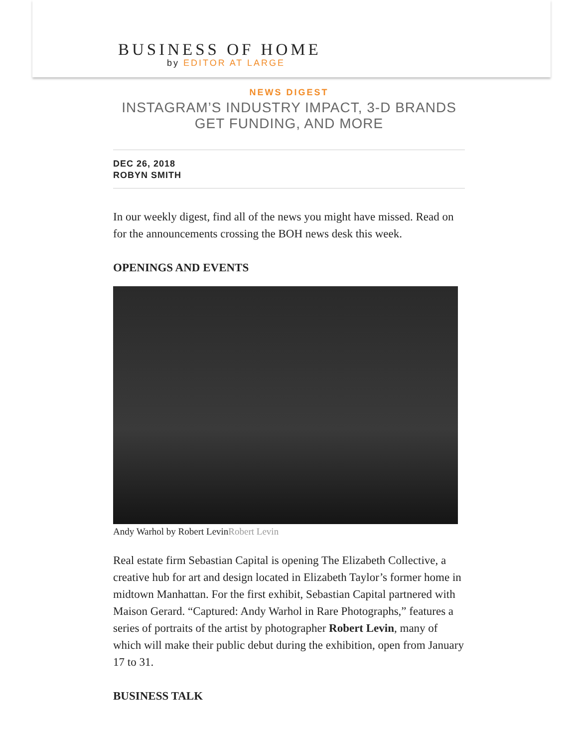BUSINESS OF HOME
by EDITOR AT LARGE
NEWS DIGEST
INSTAGRAM’S INDUSTRY IMPACT, 3-D BRANDS GET FUNDING, AND MORE
DEC 26, 2018
ROBYN SMITH
In our weekly digest, find all of the news you might have missed. Read on for the announcements crossing the BOH news desk this week.
OPENINGS AND EVENTS
Andy Warhol by Robert LevinRobert Levin
Real estate firm Sebastian Capital is opening The Elizabeth Collective, a creative hub for art and design located in Elizabeth Taylor’s former home in midtown Manhattan. For the first exhibit, Sebastian Capital partnered with Maison Gerard. “Captured: Andy Warhol in Rare Photographs,” features a series of portraits of the artist by photographer Robert Levin, many of which will make their public debut during the exhibition, open from January 17 to 31.
BUSINESS TALK